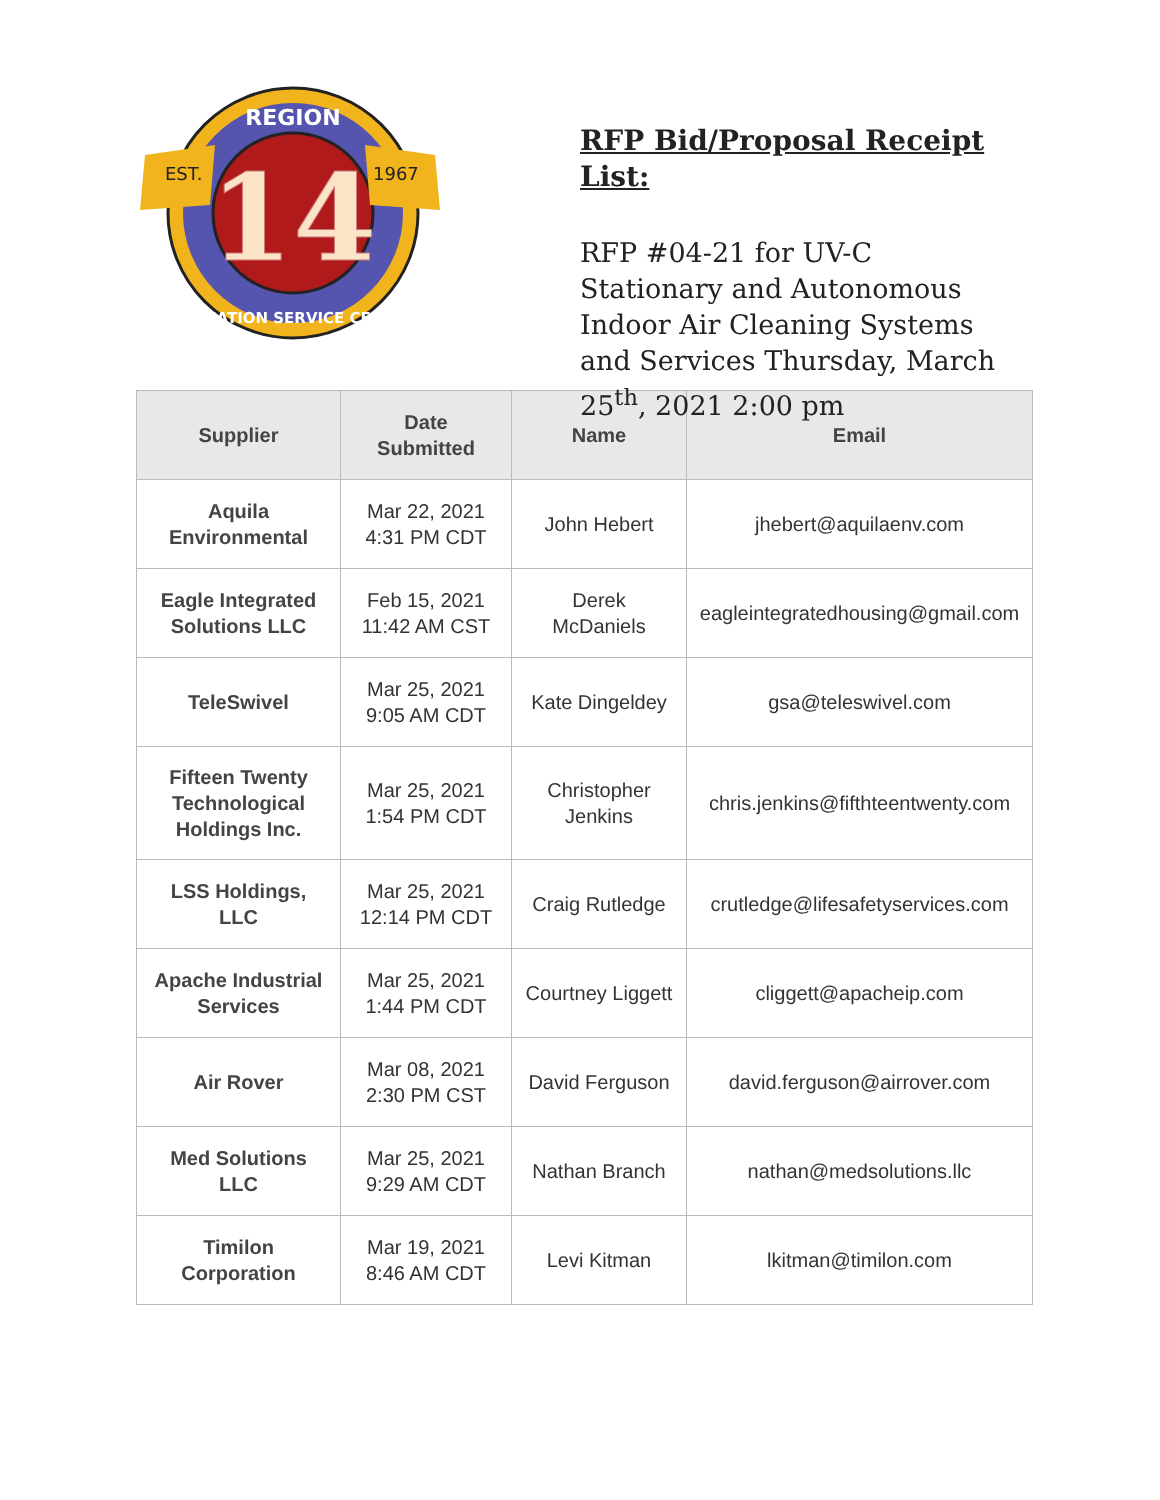EST.
1967
REGION
14
EDUCATION SERVICE CENTER
RFP Bid/Proposal Receipt List:
RFP #04-21 for UV-C Stationary and Autonomous Indoor Air Cleaning Systems and Services Thursday, March 25<sup>th</sup>, 2021 2:00 pm
| Supplier | Date Submitted | Name | Email |
| --- | --- | --- | --- |
| Aquila Environmental | Mar 22, 2021 4:31 PM CDT | John Hebert | jhebert@aquilaenv.com |
| Eagle Integrated Solutions LLC | Feb 15, 2021 11:42 AM CST | Derek McDaniels | eagleintegratedhousing@gmail.com |
| TeleSwivel | Mar 25, 2021 9:05 AM CDT | Kate Dingeldey | gsa@teleswivel.com |
| Fifteen Twenty Technological Holdings Inc. | Mar 25, 2021 1:54 PM CDT | Christopher Jenkins | chris.jenkins@fifthteentwenty.com |
| LSS Holdings, LLC | Mar 25, 2021 12:14 PM CDT | Craig Rutledge | crutledge@lifesafetyservices.com |
| Apache Industrial Services | Mar 25, 2021 1:44 PM CDT | Courtney Liggett | cliggett@apacheip.com |
| Air Rover | Mar 08, 2021 2:30 PM CST | David Ferguson | david.ferguson@airrover.com |
| Med Solutions LLC | Mar 25, 2021 9:29 AM CDT | Nathan Branch | nathan@medsolutions.llc |
| Timilon Corporation | Mar 19, 2021 8:46 AM CDT | Levi Kitman | lkitman@timilon.com |